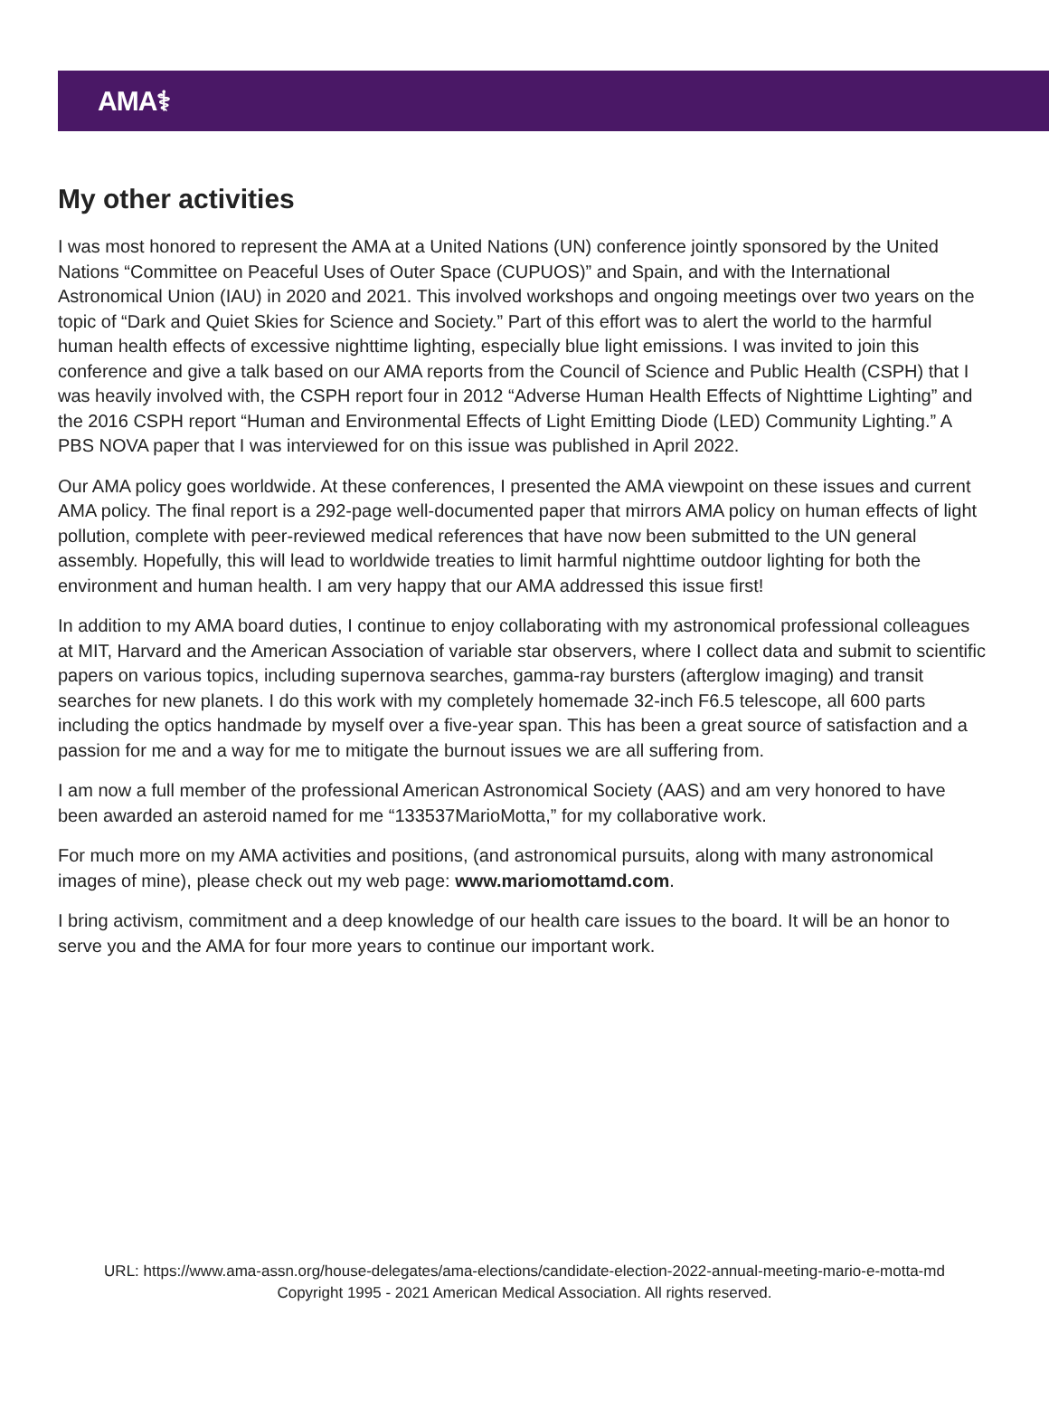AMA⚕
My other activities
I was most honored to represent the AMA at a United Nations (UN) conference jointly sponsored by the United Nations “Committee on Peaceful Uses of Outer Space (CUPUOS)” and Spain, and with the International Astronomical Union (IAU) in 2020 and 2021. This involved workshops and ongoing meetings over two years on the topic of “Dark and Quiet Skies for Science and Society.” Part of this effort was to alert the world to the harmful human health effects of excessive nighttime lighting, especially blue light emissions. I was invited to join this conference and give a talk based on our AMA reports from the Council of Science and Public Health (CSPH) that I was heavily involved with, the CSPH report four in 2012 “Adverse Human Health Effects of Nighttime Lighting” and the 2016 CSPH report “Human and Environmental Effects of Light Emitting Diode (LED) Community Lighting.” A PBS NOVA paper that I was interviewed for on this issue was published in April 2022.
Our AMA policy goes worldwide. At these conferences, I presented the AMA viewpoint on these issues and current AMA policy. The final report is a 292-page well-documented paper that mirrors AMA policy on human effects of light pollution, complete with peer-reviewed medical references that have now been submitted to the UN general assembly. Hopefully, this will lead to worldwide treaties to limit harmful nighttime outdoor lighting for both the environment and human health. I am very happy that our AMA addressed this issue first!
In addition to my AMA board duties, I continue to enjoy collaborating with my astronomical professional colleagues at MIT, Harvard and the American Association of variable star observers, where I collect data and submit to scientific papers on various topics, including supernova searches, gamma-ray bursters (afterglow imaging) and transit searches for new planets. I do this work with my completely homemade 32-inch F6.5 telescope, all 600 parts including the optics handmade by myself over a five-year span. This has been a great source of satisfaction and a passion for me and a way for me to mitigate the burnout issues we are all suffering from.
I am now a full member of the professional American Astronomical Society (AAS) and am very honored to have been awarded an asteroid named for me “133537MarioMotta,” for my collaborative work.
For much more on my AMA activities and positions, (and astronomical pursuits, along with many astronomical images of mine), please check out my web page: www.mariomottamd.com.
I bring activism, commitment and a deep knowledge of our health care issues to the board. It will be an honor to serve you and the AMA for four more years to continue our important work.
URL: https://www.ama-assn.org/house-delegates/ama-elections/candidate-election-2022-annual-meeting-mario-e-motta-md
Copyright 1995 - 2021 American Medical Association. All rights reserved.